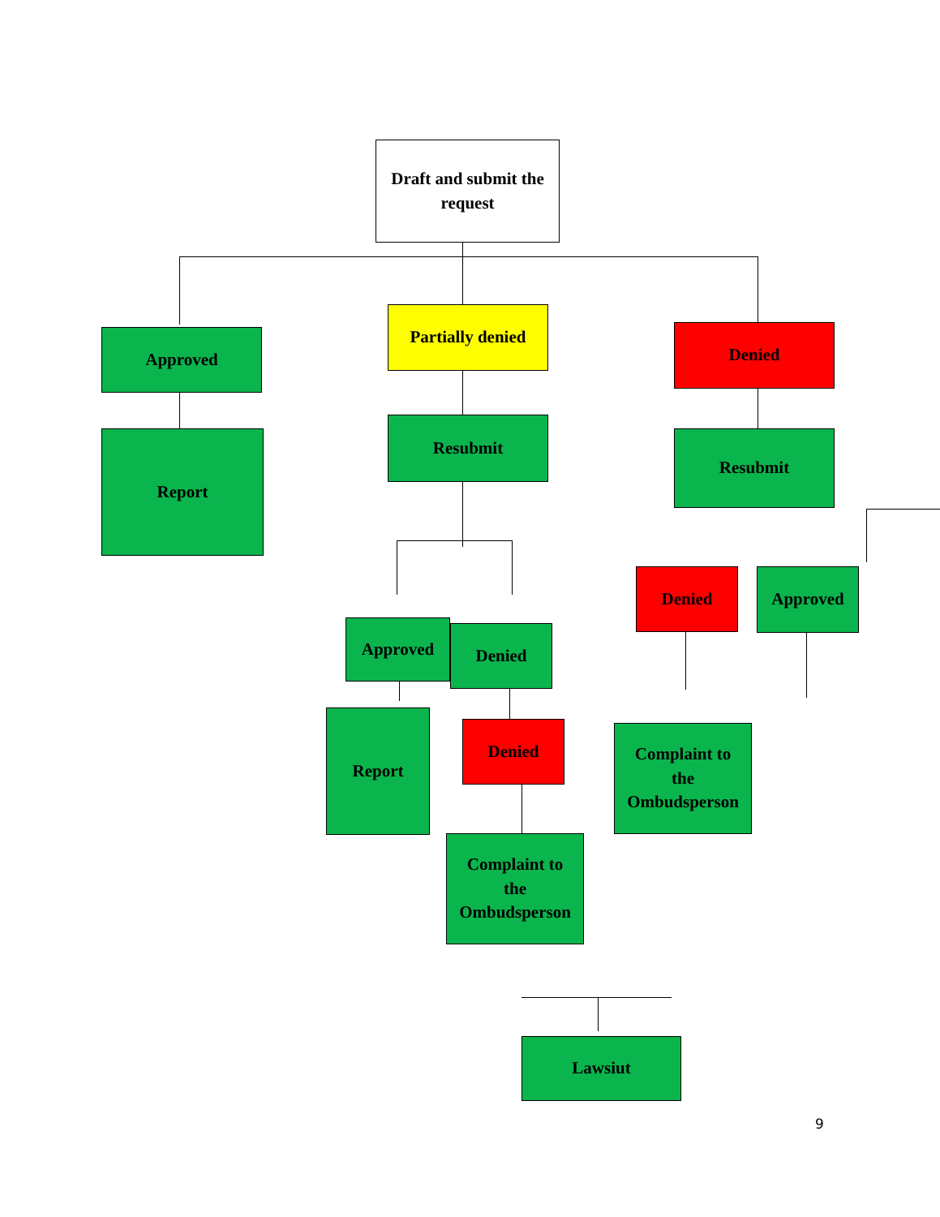Draft and submit the
request
Approved
Partially denied
Denied
Report
Resubmit
Resubmit
Denied Approved
Approved Denied
Report
Denied
Complaint to
the
Ombudsperson
Complaint to
the
Ombudsperson
Lawsiut
9